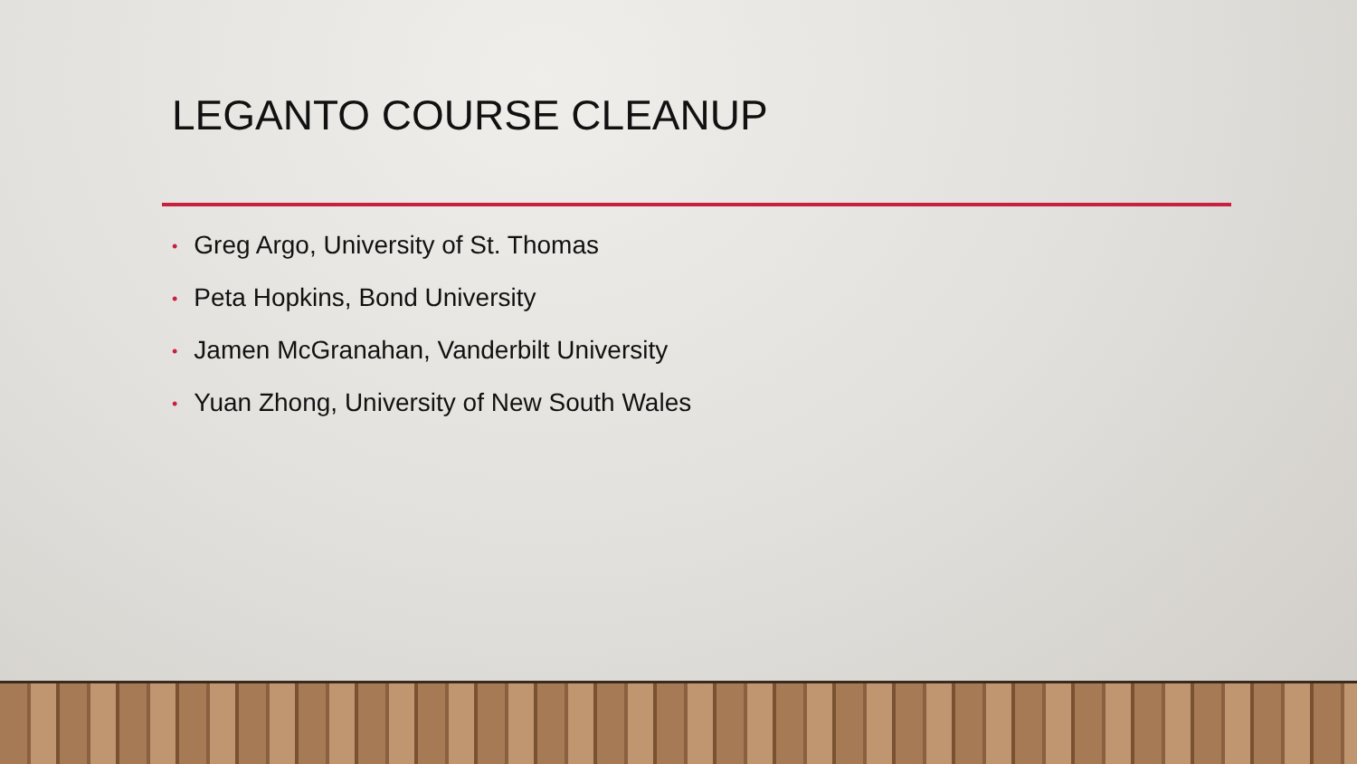LEGANTO COURSE CLEANUP
• Greg Argo, University of St. Thomas
• Peta Hopkins, Bond University
• Jamen McGranahan, Vanderbilt University
• Yuan Zhong, University of New South Wales